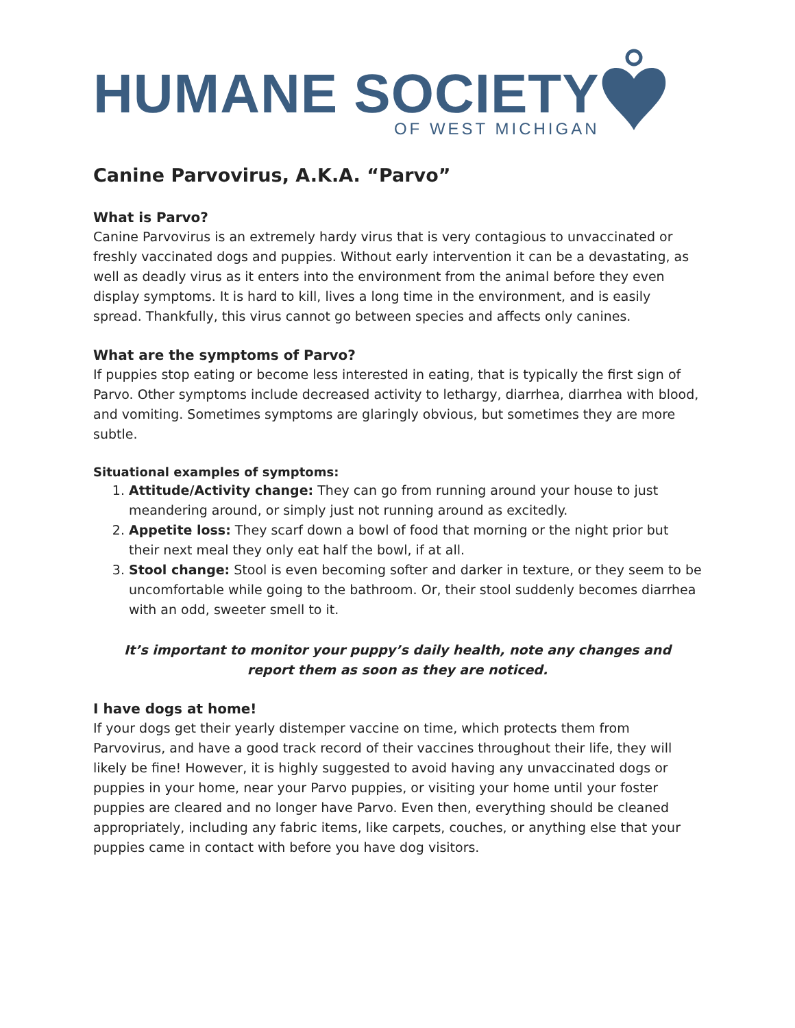HUMANE SOCIETY
OF WEST MICHIGAN
Canine Parvovirus, A.K.A. “Parvo”
What is Parvo?
Canine Parvovirus is an extremely hardy virus that is very contagious to unvaccinated or freshly vaccinated dogs and puppies. Without early intervention it can be a devastating, as well as deadly virus as it enters into the environment from the animal before they even display symptoms. It is hard to kill, lives a long time in the environment, and is easily spread. Thankfully, this virus cannot go between species and affects only canines.
What are the symptoms of Parvo?
If puppies stop eating or become less interested in eating, that is typically the first sign of Parvo. Other symptoms include decreased activity to lethargy, diarrhea, diarrhea with blood, and vomiting. Sometimes symptoms are glaringly obvious, but sometimes they are more subtle.
Situational examples of symptoms:
1. Attitude/Activity change: They can go from running around your house to just meandering around, or simply just not running around as excitedly.
2. Appetite loss: They scarf down a bowl of food that morning or the night prior but their next meal they only eat half the bowl, if at all.
3. Stool change: Stool is even becoming softer and darker in texture, or they seem to be uncomfortable while going to the bathroom. Or, their stool suddenly becomes diarrhea with an odd, sweeter smell to it.
It’s important to monitor your puppy’s daily health, note any changes and report them as soon as they are noticed.
I have dogs at home!
If your dogs get their yearly distemper vaccine on time, which protects them from Parvovirus, and have a good track record of their vaccines throughout their life, they will likely be fine! However, it is highly suggested to avoid having any unvaccinated dogs or puppies in your home, near your Parvo puppies, or visiting your home until your foster puppies are cleared and no longer have Parvo. Even then, everything should be cleaned appropriately, including any fabric items, like carpets, couches, or anything else that your puppies came in contact with before you have dog visitors.